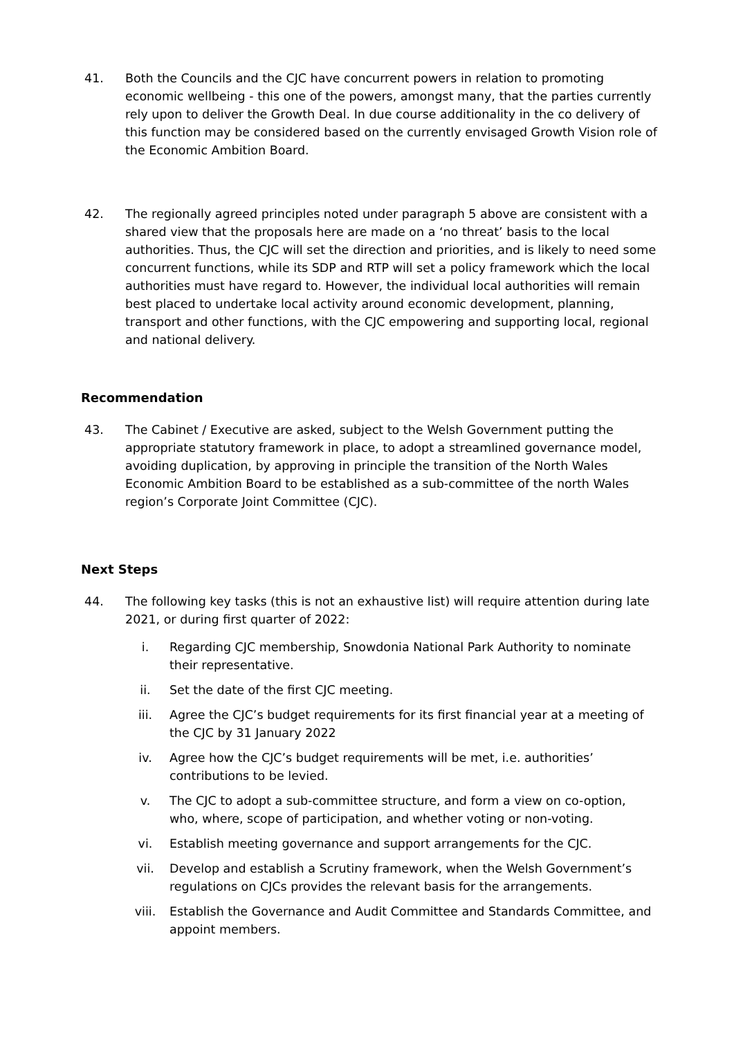41. Both the Councils and the CJC have concurrent powers in relation to promoting economic wellbeing - this one of the powers, amongst many, that the parties currently rely upon to deliver the Growth Deal. In due course additionality in the co delivery of this function may be considered based on the currently envisaged Growth Vision role of the Economic Ambition Board.
42. The regionally agreed principles noted under paragraph 5 above are consistent with a shared view that the proposals here are made on a ‘no threat’ basis to the local authorities. Thus, the CJC will set the direction and priorities, and is likely to need some concurrent functions, while its SDP and RTP will set a policy framework which the local authorities must have regard to. However, the individual local authorities will remain best placed to undertake local activity around economic development, planning, transport and other functions, with the CJC empowering and supporting local, regional and national delivery.
Recommendation
43. The Cabinet / Executive are asked, subject to the Welsh Government putting the appropriate statutory framework in place, to adopt a streamlined governance model, avoiding duplication, by approving in principle the transition of the North Wales Economic Ambition Board to be established as a sub-committee of the north Wales region’s Corporate Joint Committee (CJC).
Next Steps
44. The following key tasks (this is not an exhaustive list) will require attention during late 2021, or during first quarter of 2022:
i. Regarding CJC membership, Snowdonia National Park Authority to nominate their representative.
ii. Set the date of the first CJC meeting.
iii. Agree the CJC’s budget requirements for its first financial year at a meeting of the CJC by 31 January 2022
iv. Agree how the CJC’s budget requirements will be met, i.e. authorities’ contributions to be levied.
v. The CJC to adopt a sub-committee structure, and form a view on co-option, who, where, scope of participation, and whether voting or non-voting.
vi. Establish meeting governance and support arrangements for the CJC.
vii. Develop and establish a Scrutiny framework, when the Welsh Government’s regulations on CJCs provides the relevant basis for the arrangements.
viii. Establish the Governance and Audit Committee and Standards Committee, and appoint members.